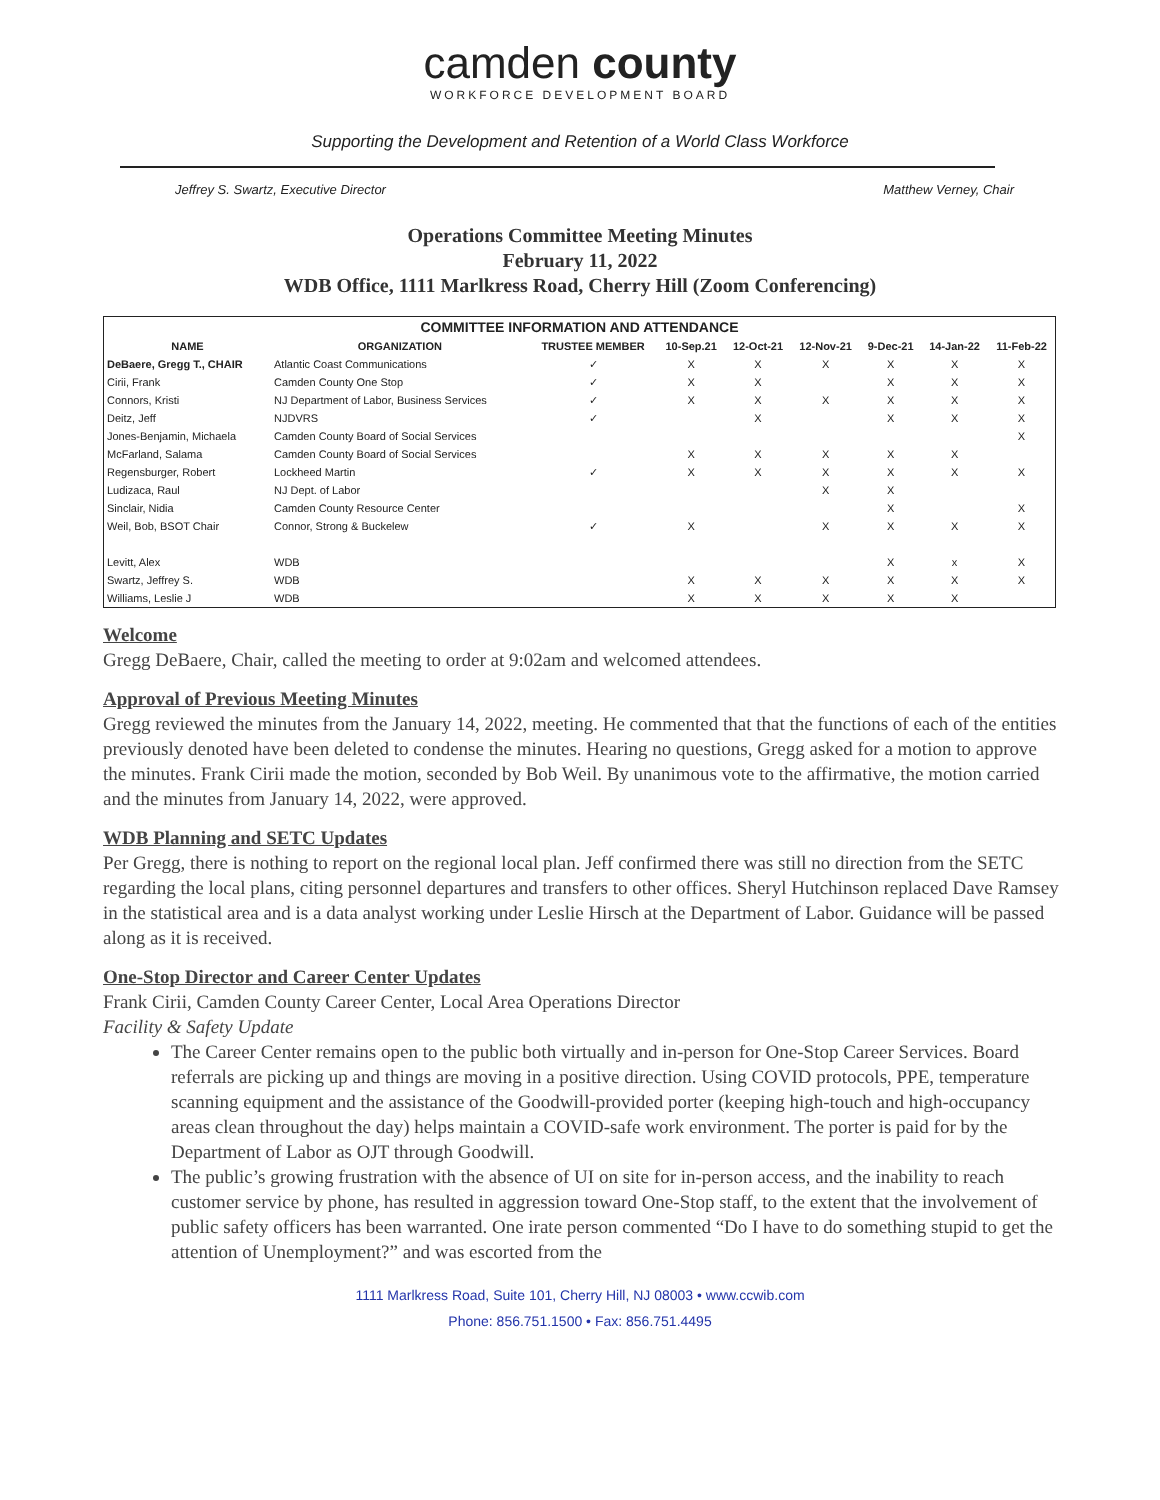camden county
WORKFORCE DEVELOPMENT BOARD
Supporting the Development and Retention of a World Class Workforce
Jeffrey S. Swartz, Executive Director Matthew Verney, Chair
Operations Committee Meeting Minutes
February 11, 2022
WDB Office, 1111 Marlkress Road, Cherry Hill (Zoom Conferencing)
| COMMITTEE INFORMATION AND ATTENDANCE | | | | | | | | |
| --- | --- | --- | --- | --- | --- | --- | --- | --- |
| NAME | ORGANIZATION | TRUSTEE MEMBER | 10-Sep.21 | 12-Oct-21 | 12-Nov-21 | 9-Dec-21 | 14-Jan-22 | 11-Feb-22 |
| DeBaere, Gregg T., CHAIR | Atlantic Coast Communications | ✓ | X | X | X | X | X | X |
| Cirii, Frank | Camden County One Stop | ✓ | X | X | | X | X | X |
| Connors, Kristi | NJ Department of Labor, Business Services | ✓ | X | X | X | X | X | X |
| Deitz, Jeff | NJDVRS | ✓ | | X | | X | X | X |
| Jones-Benjamin, Michaela | Camden County Board of Social Services | | | | | | | X |
| McFarland, Salama | Camden County Board of Social Services | | X | X | X | X | X | |
| Regensburger, Robert | Lockheed Martin | ✓ | X | X | X | X | X | X |
| Ludizaca, Raul | NJ Dept. of Labor | | | | X | X | | |
| Sinclair, Nidia | Camden County Resource Center | | | | | X | | X |
| Weil, Bob, BSOT Chair | Connor, Strong & Buckelew | ✓ | X | | X | X | X | X |
| Levitt, Alex | WDB | | | | | X | x | X |
| Swartz, Jeffrey S. | WDB | | X | X | X | X | X | X |
| Williams, Leslie J | WDB | | X | X | X | X | X | |
Welcome
Gregg DeBaere, Chair, called the meeting to order at 9:02am and welcomed attendees.
Approval of Previous Meeting Minutes
Gregg reviewed the minutes from the January 14, 2022, meeting. He commented that that the functions of each of the entities previously denoted have been deleted to condense the minutes. Hearing no questions, Gregg asked for a motion to approve the minutes. Frank Cirii made the motion, seconded by Bob Weil. By unanimous vote to the affirmative, the motion carried and the minutes from January 14, 2022, were approved.
WDB Planning and SETC Updates
Per Gregg, there is nothing to report on the regional local plan. Jeff confirmed there was still no direction from the SETC regarding the local plans, citing personnel departures and transfers to other offices. Sheryl Hutchinson replaced Dave Ramsey in the statistical area and is a data analyst working under Leslie Hirsch at the Department of Labor. Guidance will be passed along as it is received.
One-Stop Director and Career Center Updates
Frank Cirii, Camden County Career Center, Local Area Operations Director
Facility & Safety Update
The Career Center remains open to the public both virtually and in-person for One-Stop Career Services. Board referrals are picking up and things are moving in a positive direction. Using COVID protocols, PPE, temperature scanning equipment and the assistance of the Goodwill-provided porter (keeping high-touch and high-occupancy areas clean throughout the day) helps maintain a COVID-safe work environment. The porter is paid for by the Department of Labor as OJT through Goodwill.
The public’s growing frustration with the absence of UI on site for in-person access, and the inability to reach customer service by phone, has resulted in aggression toward One-Stop staff, to the extent that the involvement of public safety officers has been warranted. One irate person commented “Do I have to do something stupid to get the attention of Unemployment?” and was escorted from the
1111 Marlkress Road, Suite 101, Cherry Hill, NJ 08003 • www.ccwib.com
Phone: 856.751.1500 • Fax: 856.751.4495